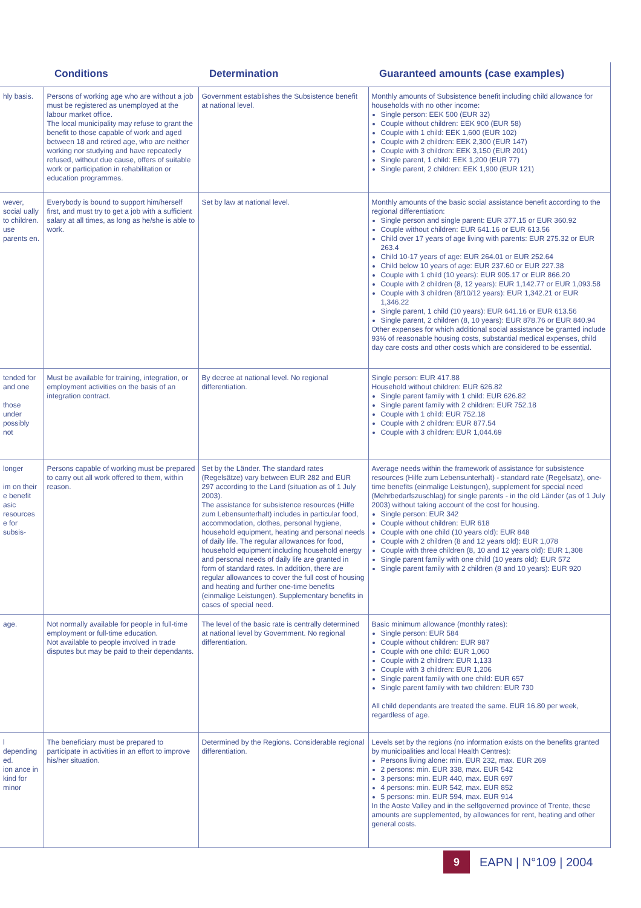| | Conditions | Determination | Guaranteed amounts (case examples) |
| --- | --- | --- | --- |
| hly basis. | Persons of working age who are without a job must be registered as unemployed at the labour market office. The local municipality may refuse to grant the benefit to those capable of work and aged between 18 and retired age, who are neither working nor studying and have repeatedly refused, without due cause, offers of suitable work or participation in rehabilitation or education programmes. | Government establishes the Subsistence benefit at national level. | Monthly amounts of Subsistence benefit including child allowance for households with no other income: Single person: EEK 500 (EUR 32) Couple without children: EEK 900 (EUR 58) Couple with 1 child: EEK 1,600 (EUR 102) Couple with 2 children: EEK 2,300 (EUR 147) Couple with 3 children: EEK 3,150 (EUR 201) Single parent, 1 child: EEK 1,200 (EUR 77) Single parent, 2 children: EEK 1,900 (EUR 121) |
| wever, social ually to children. use parents en. | Everybody is bound to support him/herself first, and must try to get a job with a sufficient salary at all times, as long as he/she is able to work. | Set by law at national level. | Monthly amounts of the basic social assistance benefit according to the regional differentiation: Single person and single parent: EUR 377.15 or EUR 360.92 Couple without children: EUR 641.16 or EUR 613.56 Child over 17 years of age living with parents: EUR 275.32 or EUR 263.4 Child 10-17 years of age: EUR 264.01 or EUR 252.64 Child below 10 years of age: EUR 237.60 or EUR 227.38 Couple with 1 child (10 years): EUR 905.17 or EUR 866.20 Couple with 2 children (8, 12 years): EUR 1,142.77 or EUR 1,093.58 Couple with 3 children (8/10/12 years): EUR 1,342.21 or EUR 1,346.22 Single parent, 1 child (10 years): EUR 641.16 or EUR 613.56 Single parent, 2 children (8, 10 years): EUR 878.76 or EUR 840.94 Other expenses for which additional social assistance be granted include 93% of reasonable housing costs, substantial medical expenses, child day care costs and other costs which are considered to be essential. |
| tended for and one those under possibly not | Must be available for training, integration, or employment activities on the basis of an integration contract. | By decree at national level. No regional differentiation. | Single person: EUR 417.88 Household without children: EUR 626.82 Single parent family with 1 child: EUR 626.82 Single parent family with 2 children: EUR 752.18 Couple with 1 child: EUR 752.18 Couple with 2 children: EUR 877.54 Couple with 3 children: EUR 1,044.69 |
| longer im on their e benefit asic resources e for subsis- | Persons capable of working must be prepared to carry out all work offered to them, within reason. | Set by the Länder. The standard rates (Regelsätze) vary between EUR 282 and EUR 297 according to the Land (situation as of 1 July 2003). The assistance for subsistence resources (Hilfe zum Lebensunterhalt) includes in particular food, accommodation, clothes, personal hygiene, household equipment, heating and personal needs of daily life. The regular allowances for food, household equipment including household energy and personal needs of daily life are granted in form of standard rates. In addition, there are regular allowances to cover the full cost of housing and heating and further one-time benefits (einmalige Leistungen). Supplementary benefits in cases of special need. | Average needs within the framework of assistance for subsistence resources (Hilfe zum Lebensunterhalt) - standard rate (Regelsatz), one-time benefits (einmalige Leistungen), supplement for special need (Mehrbedarfszuschlag) for single parents - in the old Länder (as of 1 July 2003) without taking account of the cost for housing. Single person: EUR 342 Couple without children: EUR 618 Couple with one child (10 years old): EUR 848 Couple with 2 children (8 and 12 years old): EUR 1,078 Couple with three children (8, 10 and 12 years old): EUR 1,308 Single parent family with one child (10 years old): EUR 572 Single parent family with 2 children (8 and 10 years): EUR 920 |
| age. | Not normally available for people in full-time employment or full-time education. Not available to people involved in trade disputes but may be paid to their dependants. | The level of the basic rate is centrally determined at national level by Government. No regional differentiation. | Basic minimum allowance (monthly rates): Single person: EUR 584 Couple without children: EUR 987 Couple with one child: EUR 1,060 Couple with 2 children: EUR 1,133 Couple with 3 children: EUR 1,206 Single parent family with one child: EUR 657 Single parent family with two children: EUR 730 All child dependants are treated the same. EUR 16.80 per week, regardless of age. |
| l depending ed. ion ance in kind for minor | The beneficiary must be prepared to participate in activities in an effort to improve his/her situation. | Determined by the Regions. Considerable regional differentiation. | Levels set by the regions (no information exists on the benefits granted by municipalities and local Health Centres): Persons living alone: min. EUR 232, max. EUR 269 2 persons: min. EUR 338, max. EUR 542 3 persons: min. EUR 440, max. EUR 697 4 persons: min. EUR 542, max. EUR 852 5 persons: min. EUR 594, max. EUR 914 In the Aoste Valley and in the selfgoverned province of Trente, these amounts are supplemented, by allowances for rent, heating and other general costs. |
9
EAPN | N°109 | 2004